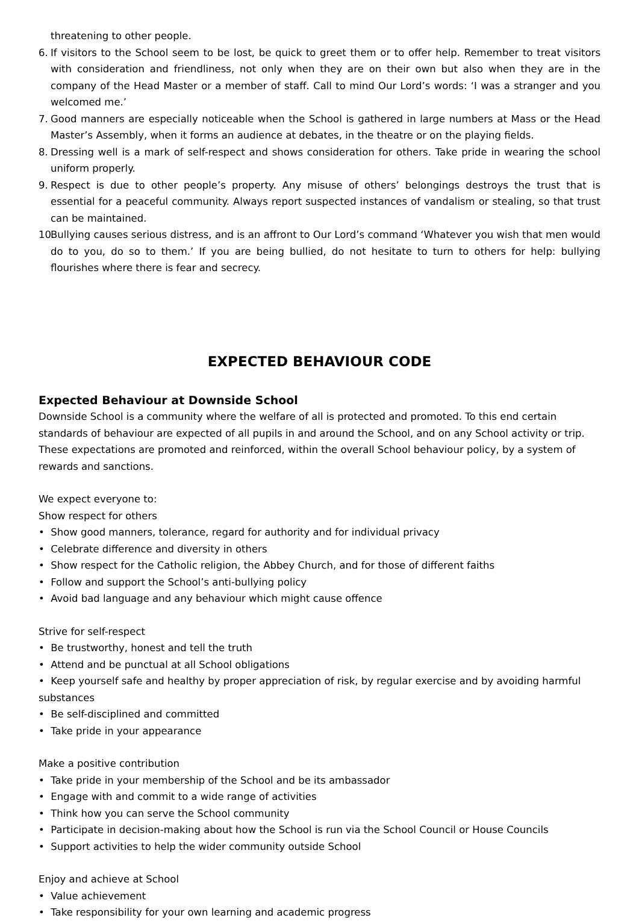threatening to other people.
6. If visitors to the School seem to be lost, be quick to greet them or to offer help. Remember to treat visitors with consideration and friendliness, not only when they are on their own but also when they are in the company of the Head Master or a member of staff. Call to mind Our Lord’s words: ‘I was a stranger and you welcomed me.’
7. Good manners are especially noticeable when the School is gathered in large numbers at Mass or the Head Master’s Assembly, when it forms an audience at debates, in the theatre or on the playing fields.
8. Dressing well is a mark of self-respect and shows consideration for others. Take pride in wearing the school uniform properly.
9. Respect is due to other people’s property. Any misuse of others’ belongings destroys the trust that is essential for a peaceful community. Always report suspected instances of vandalism or stealing, so that trust can be maintained.
10. Bullying causes serious distress, and is an affront to Our Lord’s command ‘Whatever you wish that men would do to you, do so to them.’ If you are being bullied, do not hesitate to turn to others for help: bullying flourishes where there is fear and secrecy.
EXPECTED BEHAVIOUR CODE
Expected Behaviour at Downside School
Downside School is a community where the welfare of all is protected and promoted. To this end certain standards of behaviour are expected of all pupils in and around the School, and on any School activity or trip. These expectations are promoted and reinforced, within the overall School behaviour policy, by a system of rewards and sanctions.
We expect everyone to:
Show respect for others
• Show good manners, tolerance, regard for authority and for individual privacy
• Celebrate difference and diversity in others
• Show respect for the Catholic religion, the Abbey Church, and for those of different faiths
• Follow and support the School’s anti-bullying policy
• Avoid bad language and any behaviour which might cause offence
Strive for self-respect
• Be trustworthy, honest and tell the truth
• Attend and be punctual at all School obligations
• Keep yourself safe and healthy by proper appreciation of risk, by regular exercise and by avoiding harmful substances
• Be self-disciplined and committed
• Take pride in your appearance
Make a positive contribution
• Take pride in your membership of the School and be its ambassador
• Engage with and commit to a wide range of activities
• Think how you can serve the School community
• Participate in decision-making about how the School is run via the School Council or House Councils
• Support activities to help the wider community outside School
Enjoy and achieve at School
• Value achievement
• Take responsibility for your own learning and academic progress